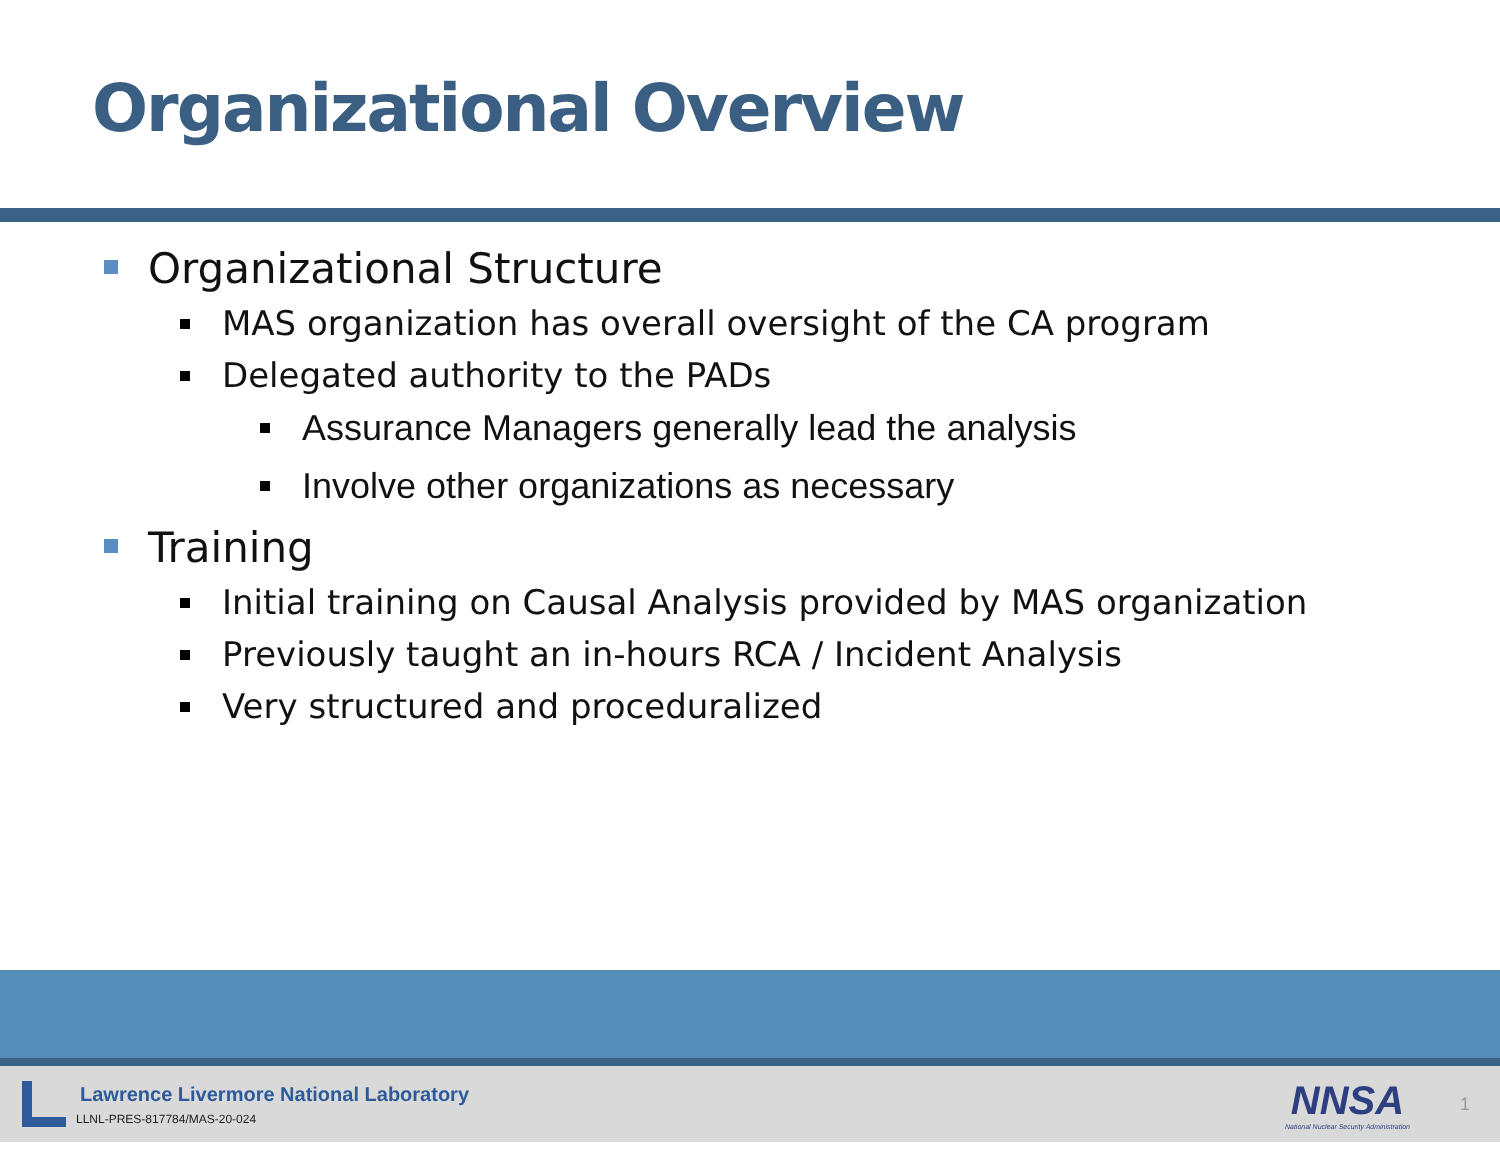Organizational Overview
Organizational Structure
MAS organization has overall oversight of the CA program
Delegated authority to the PADs
Assurance Managers generally lead the analysis
Involve other organizations as necessary
Training
Initial training on Causal Analysis provided by MAS organization
Previously taught an in-hours RCA / Incident Analysis
Very structured and proceduralized
Lawrence Livermore National Laboratory
LLNL-PRES-817784/MAS-20-024
NNSA
National Nuclear Security Administration
1